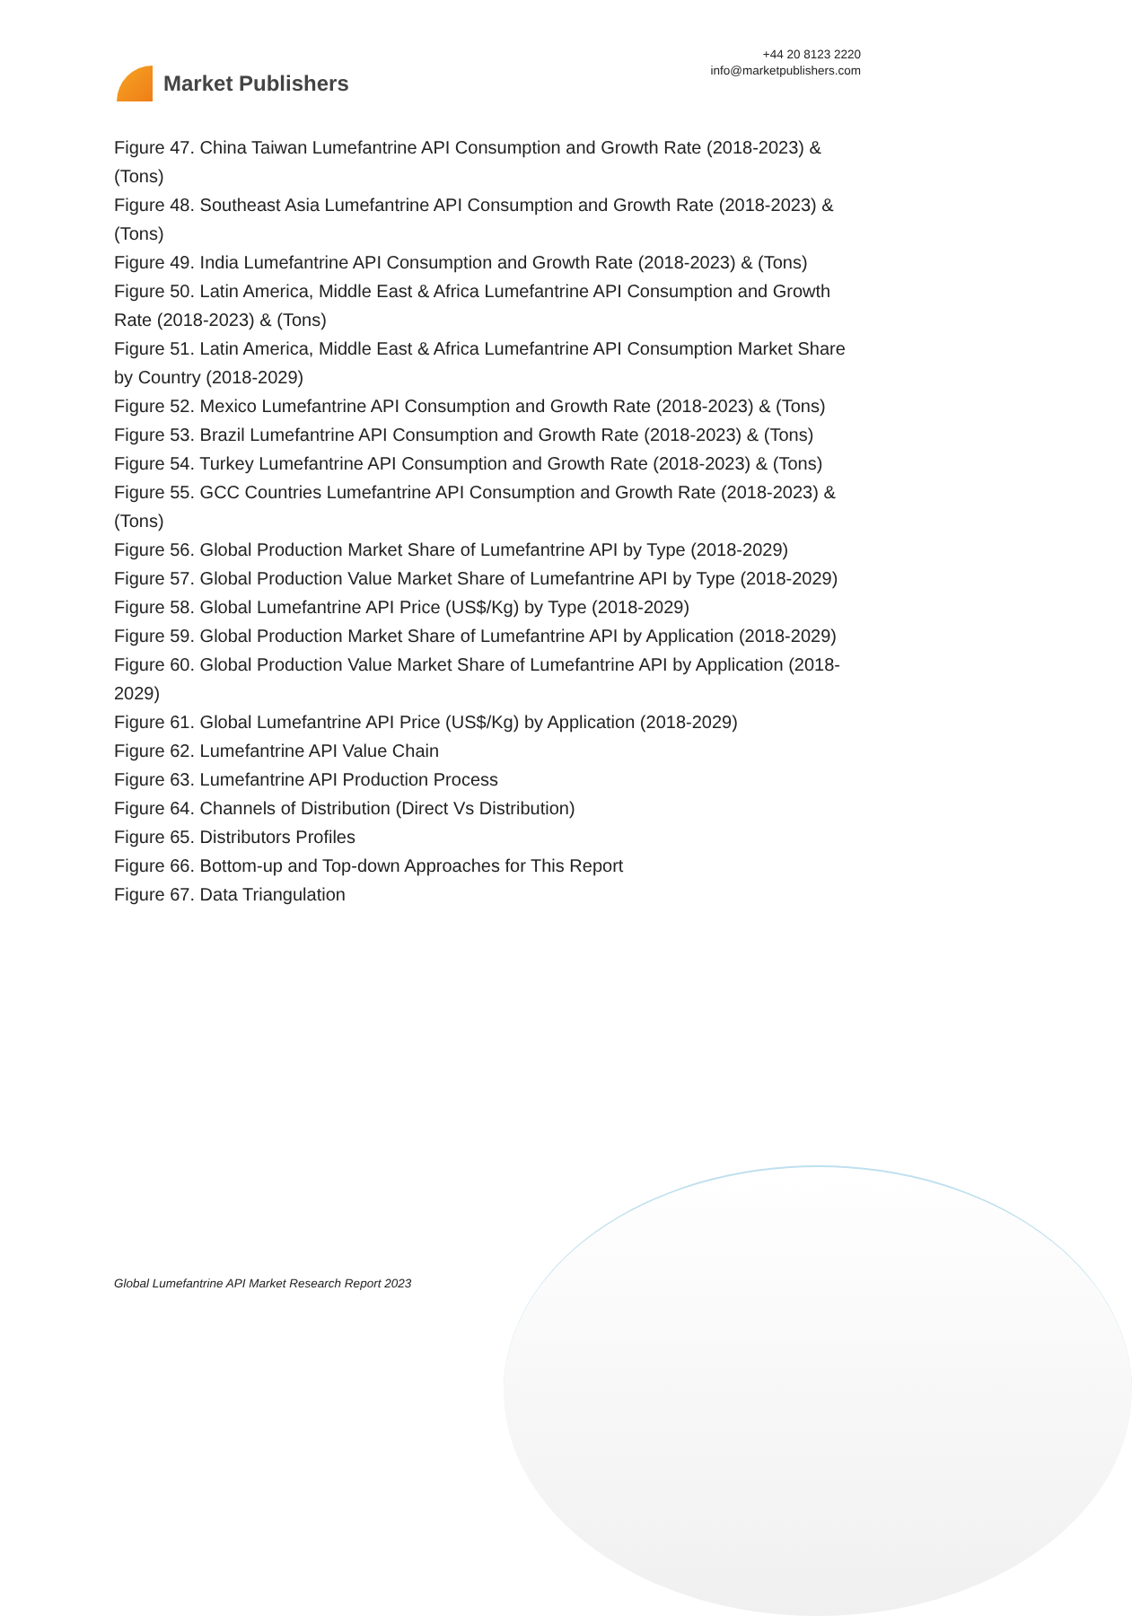Market Publishers
+44 20 8123 2220
info@marketpublishers.com
Figure 47. China Taiwan Lumefantrine API Consumption and Growth Rate (2018-2023) & (Tons)
Figure 48. Southeast Asia Lumefantrine API Consumption and Growth Rate (2018-2023) & (Tons)
Figure 49. India Lumefantrine API Consumption and Growth Rate (2018-2023) & (Tons)
Figure 50. Latin America, Middle East & Africa Lumefantrine API Consumption and Growth Rate (2018-2023) & (Tons)
Figure 51. Latin America, Middle East & Africa Lumefantrine API Consumption Market Share by Country (2018-2029)
Figure 52. Mexico Lumefantrine API Consumption and Growth Rate (2018-2023) & (Tons)
Figure 53. Brazil Lumefantrine API Consumption and Growth Rate (2018-2023) & (Tons)
Figure 54. Turkey Lumefantrine API Consumption and Growth Rate (2018-2023) & (Tons)
Figure 55. GCC Countries Lumefantrine API Consumption and Growth Rate (2018-2023) & (Tons)
Figure 56. Global Production Market Share of Lumefantrine API by Type (2018-2029)
Figure 57. Global Production Value Market Share of Lumefantrine API by Type (2018-2029)
Figure 58. Global Lumefantrine API Price (US$/Kg) by Type (2018-2029)
Figure 59. Global Production Market Share of Lumefantrine API by Application (2018-2029)
Figure 60. Global Production Value Market Share of Lumefantrine API by Application (2018-2029)
Figure 61. Global Lumefantrine API Price (US$/Kg) by Application (2018-2029)
Figure 62. Lumefantrine API Value Chain
Figure 63. Lumefantrine API Production Process
Figure 64. Channels of Distribution (Direct Vs Distribution)
Figure 65. Distributors Profiles
Figure 66. Bottom-up and Top-down Approaches for This Report
Figure 67. Data Triangulation
Global Lumefantrine API Market Research Report 2023